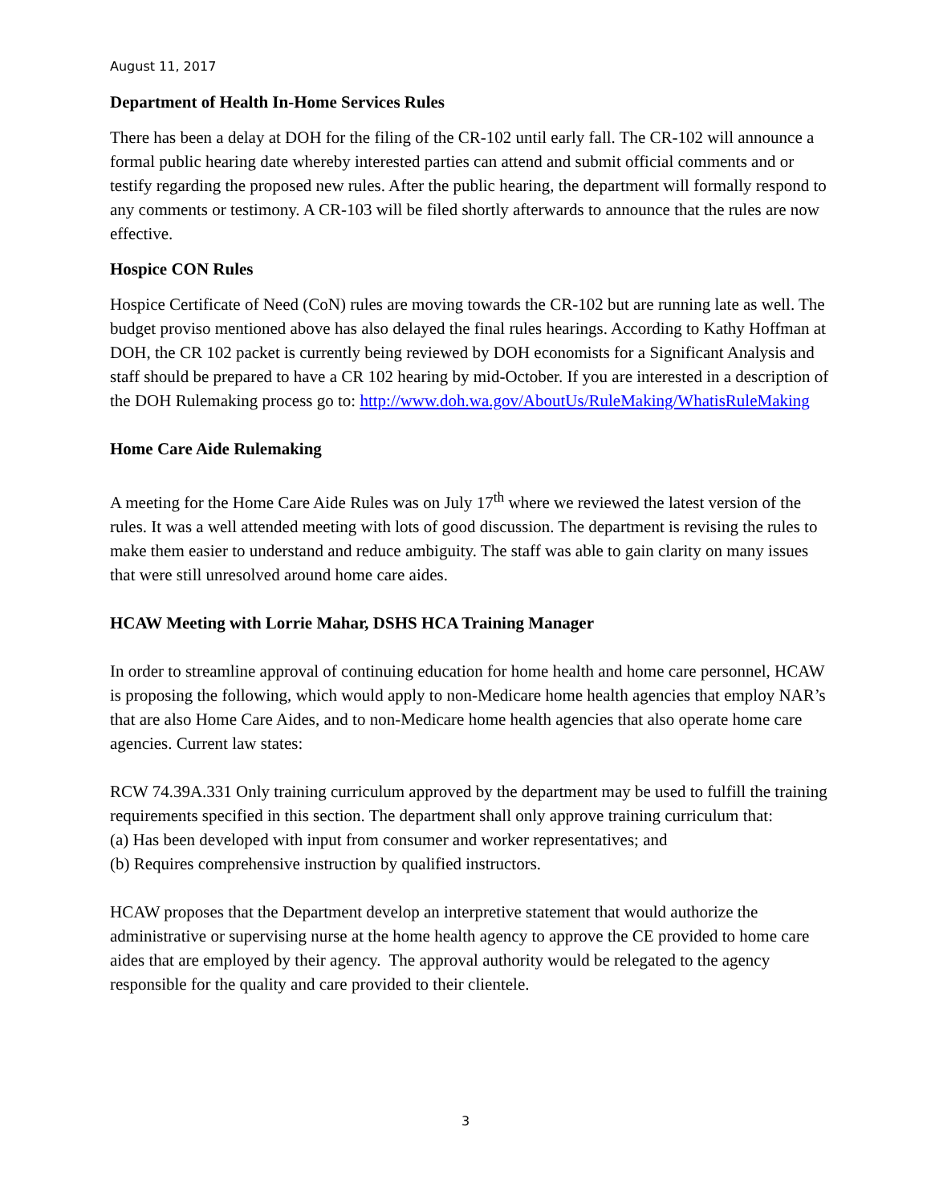August 11, 2017
Department of Health In-Home Services Rules
There has been a delay at DOH for the filing of the CR-102 until early fall. The CR-102 will announce a formal public hearing date whereby interested parties can attend and submit official comments and or testify regarding the proposed new rules. After the public hearing, the department will formally respond to any comments or testimony. A CR-103 will be filed shortly afterwards to announce that the rules are now effective.
Hospice CON Rules
Hospice Certificate of Need (CoN) rules are moving towards the CR-102 but are running late as well. The budget proviso mentioned above has also delayed the final rules hearings. According to Kathy Hoffman at DOH, the CR 102 packet is currently being reviewed by DOH economists for a Significant Analysis and staff should be prepared to have a CR 102 hearing by mid-October. If you are interested in a description of the DOH Rulemaking process go to: http://www.doh.wa.gov/AboutUs/RuleMaking/WhatisRuleMaking
Home Care Aide Rulemaking
A meeting for the Home Care Aide Rules was on July 17<sup>th</sup> where we reviewed the latest version of the rules. It was a well attended meeting with lots of good discussion. The department is revising the rules to make them easier to understand and reduce ambiguity. The staff was able to gain clarity on many issues that were still unresolved around home care aides.
HCAW Meeting with Lorrie Mahar, DSHS HCA Training Manager
In order to streamline approval of continuing education for home health and home care personnel, HCAW is proposing the following, which would apply to non-Medicare home health agencies that employ NAR’s that are also Home Care Aides, and to non-Medicare home health agencies that also operate home care agencies. Current law states:
RCW 74.39A.331 Only training curriculum approved by the department may be used to fulfill the training requirements specified in this section. The department shall only approve training curriculum that:
(a) Has been developed with input from consumer and worker representatives; and
(b) Requires comprehensive instruction by qualified instructors.
HCAW proposes that the Department develop an interpretive statement that would authorize the administrative or supervising nurse at the home health agency to approve the CE provided to home care aides that are employed by their agency. The approval authority would be relegated to the agency responsible for the quality and care provided to their clientele.
3